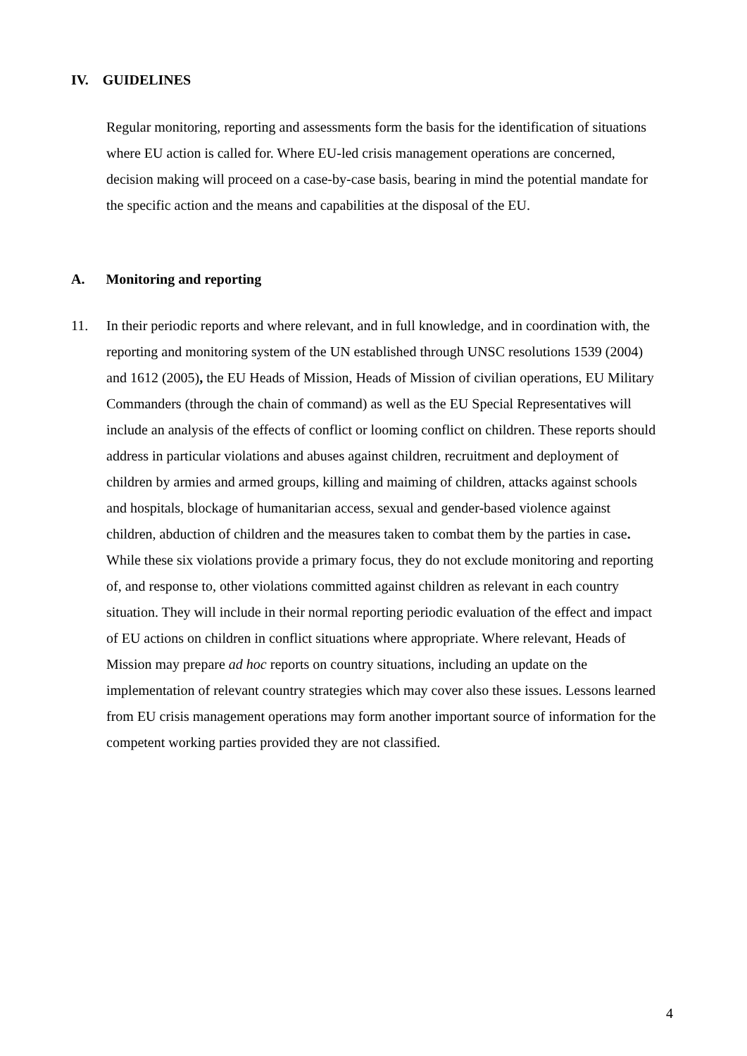IV. GUIDELINES
Regular monitoring, reporting and assessments form the basis for the identification of situations where EU action is called for. Where EU-led crisis management operations are concerned, decision making will proceed on a case-by-case basis, bearing in mind the potential mandate for the specific action and the means and capabilities at the disposal of the EU.
A. Monitoring and reporting
11.
In their periodic reports and where relevant, and in full knowledge, and in coordination with, the reporting and monitoring system of the UN established through UNSC resolutions 1539 (2004) and 1612 (2005), the EU Heads of Mission, Heads of Mission of civilian operations, EU Military Commanders (through the chain of command) as well as the EU Special Representatives will include an analysis of the effects of conflict or looming conflict on children. These reports should address in particular violations and abuses against children, recruitment and deployment of children by armies and armed groups, killing and maiming of children, attacks against schools and hospitals, blockage of humanitarian access, sexual and gender-based violence against children, abduction of children and the measures taken to combat them by the parties in case. While these six violations provide a primary focus, they do not exclude monitoring and reporting of, and response to, other violations committed against children as relevant in each country situation. They will include in their normal reporting periodic evaluation of the effect and impact of EU actions on children in conflict situations where appropriate. Where relevant, Heads of Mission may prepare ad hoc reports on country situations, including an update on the implementation of relevant country strategies which may cover also these issues. Lessons learned from EU crisis management operations may form another important source of information for the competent working parties provided they are not classified.
4